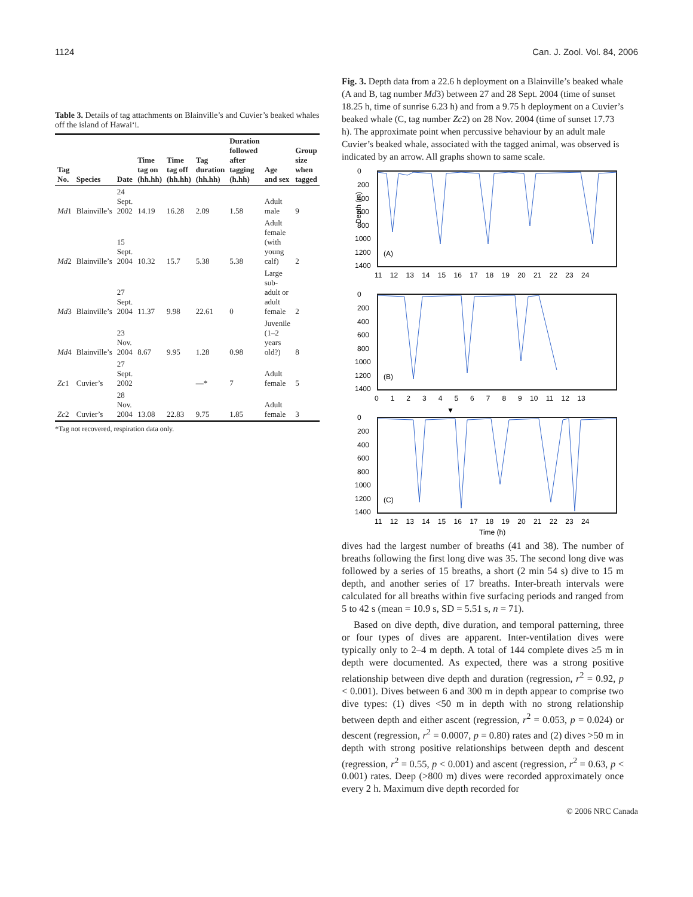1124 Can. J. Zool. Vol. 84, 2006
Table 3. Details of tag attachments on Blainville’s and Cuvier’s beaked whales off the island of Hawai‘i.
| Tag No. | Species | Date | Time tag on (hh.hh) | Time tag off (hh.hh) | Tag duration (hh.hh) | Duration followed after tagging (h.hh) | Age and sex | Group size when tagged |
| --- | --- | --- | --- | --- | --- | --- | --- | --- |
| Md 1 | Blainville’s | 24 Sept. 2002 | 14.19 | 16.28 | 2.09 | 1.58 | Adult male | 9 |
| Md 2 | Blainville’s | 15 Sept. 2004 | 10.32 | 15.7 | 5.38 | 5.38 | Adult female (with young calf) | 2 |
| Md 3 | Blainville’s | 27 Sept. 2004 | 11.37 | 9.98 | 22.61 | 0 | Large sub-adult or adult female | 2 |
| Md 4 | Blainville’s | 23 Nov. 2004 | 8.67 | 9.95 | 1.28 | 0.98 | Juvenile (1–2 years old?) | 8 |
| Zc 1 | Cuvier’s | 27 Sept. 2002 | | | —* | 7 | Adult female | 5 |
| Zc 2 | Cuvier’s | 28 Nov. 2004 | 13.08 | 22.83 | 9.75 | 1.85 | Adult female | 3 |
*Tag not recovered, respiration data only.
Fig. 3. Depth data from a 22.6 h deployment on a Blainville’s beaked whale (A and B, tag number Md3) between 27 and 28 Sept. 2004 (time of sunset 18.25 h, time of sunrise 6.23 h) and from a 9.75 h deployment on a Cuvier’s beaked whale (C, tag number Zc2) on 28 Nov. 2004 (time of sunset 17.73 h). The approximate point when percussive behaviour by an adult male Cuvier’s beaked whale, associated with the tagged animal, was observed is indicated by an arrow. All graphs shown to same scale.
(A)
0
200
400
600
800
1000
1200
1400
Depth (m)
11 12 13 14 15 16 17 18 19 20 21 22 23 24
(B)
0
200
400
600
800
1000
1200
1400
0 1 2 3 4 5 6 7 8 9 10 11 12 13
▼
(C)
0
200
400
600
800
1000
1200
1400
11 12 13 14 15 16 17 18 19 20 21 22 23 24
Time (h)
dives had the largest number of breaths (41 and 38). The number of breaths following the first long dive was 35. The second long dive was followed by a series of 15 breaths, a short (2 min 54 s) dive to 15 m depth, and another series of 17 breaths. Inter-breath intervals were calculated for all breaths within five surfacing periods and ranged from 5 to 42 s (mean = 10.9 s, SD = 5.51 s, n = 71).
Based on dive depth, dive duration, and temporal patterning, three or four types of dives are apparent. Inter-ventilation dives were typically only to 2–4 m depth. A total of 144 complete dives ≥5 m in depth were documented. As expected, there was a strong positive relationship between dive depth and duration (regression, r<sup>2</sup> = 0.92, p < 0.001). Dives between 6 and 300 m in depth appear to comprise two dive types: (1) dives <50 m in depth with no strong relationship between depth and either ascent (regression, r<sup>2</sup> = 0.053, p = 0.024) or descent (regression, r<sup>2</sup> = 0.0007, p = 0.80) rates and (2) dives >50 m in depth with strong positive relationships between depth and descent (regression, r<sup>2</sup> = 0.55, p < 0.001) and ascent (regression, r<sup>2</sup> = 0.63, p < 0.001) rates. Deep (>800 m) dives were recorded approximately once every 2 h. Maximum dive depth recorded for
© 2006 NRC Canada